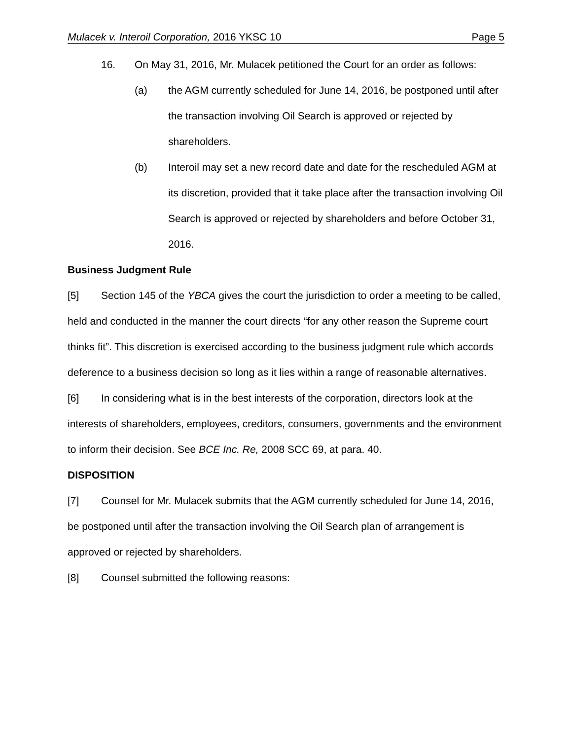Mulacek v. Interoil Corporation, 2016 YKSC 10 Page 5
16. On May 31, 2016, Mr. Mulacek petitioned the Court for an order as follows:
(a) the AGM currently scheduled for June 14, 2016, be postponed until after the transaction involving Oil Search is approved or rejected by shareholders.
(b) Interoil may set a new record date and date for the rescheduled AGM at its discretion, provided that it take place after the transaction involving Oil Search is approved or rejected by shareholders and before October 31, 2016.
Business Judgment Rule
[5] Section 145 of the YBCA gives the court the jurisdiction to order a meeting to be called, held and conducted in the manner the court directs “for any other reason the Supreme court thinks fit”. This discretion is exercised according to the business judgment rule which accords deference to a business decision so long as it lies within a range of reasonable alternatives.
[6] In considering what is in the best interests of the corporation, directors look at the interests of shareholders, employees, creditors, consumers, governments and the environment to inform their decision. See BCE Inc. Re, 2008 SCC 69, at para. 40.
DISPOSITION
[7] Counsel for Mr. Mulacek submits that the AGM currently scheduled for June 14, 2016, be postponed until after the transaction involving the Oil Search plan of arrangement is approved or rejected by shareholders.
[8] Counsel submitted the following reasons: